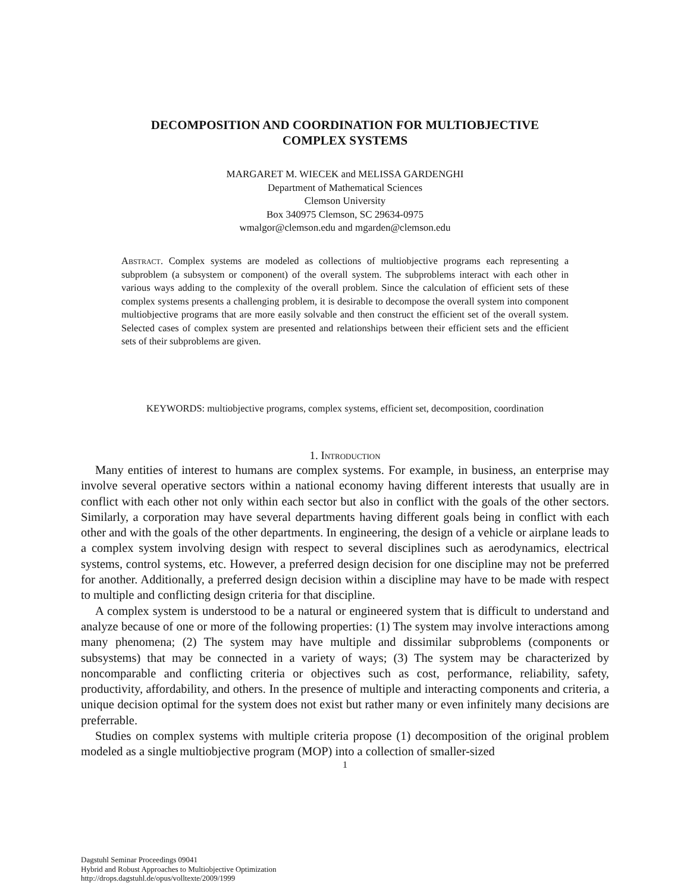DECOMPOSITION AND COORDINATION FOR MULTIOBJECTIVE
COMPLEX SYSTEMS
MARGARET M. WIECEK and MELISSA GARDENGHI
Department of Mathematical Sciences
Clemson University
Box 340975 Clemson, SC 29634-0975
wmalgor@clemson.edu and mgarden@clemson.edu
Abstract. Complex systems are modeled as collections of multiobjective programs each representing a subproblem (a subsystem or component) of the overall system. The subproblems interact with each other in various ways adding to the complexity of the overall problem. Since the calculation of efficient sets of these complex systems presents a challenging problem, it is desirable to decompose the overall system into component multiobjective programs that are more easily solvable and then construct the efficient set of the overall system. Selected cases of complex system are presented and relationships between their efficient sets and the efficient sets of their subproblems are given.
KEYWORDS: multiobjective programs, complex systems, efficient set, decomposition, coordination
1. Introduction
Many entities of interest to humans are complex systems. For example, in business, an enterprise may involve several operative sectors within a national economy having different interests that usually are in conflict with each other not only within each sector but also in conflict with the goals of the other sectors. Similarly, a corporation may have several departments having different goals being in conflict with each other and with the goals of the other departments. In engineering, the design of a vehicle or airplane leads to a complex system involving design with respect to several disciplines such as aerodynamics, electrical systems, control systems, etc. However, a preferred design decision for one discipline may not be preferred for another. Additionally, a preferred design decision within a discipline may have to be made with respect to multiple and conflicting design criteria for that discipline.
A complex system is understood to be a natural or engineered system that is difficult to understand and analyze because of one or more of the following properties: (1) The system may involve interactions among many phenomena; (2) The system may have multiple and dissimilar subproblems (components or subsystems) that may be connected in a variety of ways; (3) The system may be characterized by noncomparable and conflicting criteria or objectives such as cost, performance, reliability, safety, productivity, affordability, and others. In the presence of multiple and interacting components and criteria, a unique decision optimal for the system does not exist but rather many or even infinitely many decisions are preferrable.
Studies on complex systems with multiple criteria propose (1) decomposition of the original problem modeled as a single multiobjective program (MOP) into a collection of smaller-sized
1
Dagstuhl Seminar Proceedings 09041
Hybrid and Robust Approaches to Multiobjective Optimization
http://drops.dagstuhl.de/opus/volltexte/2009/1999